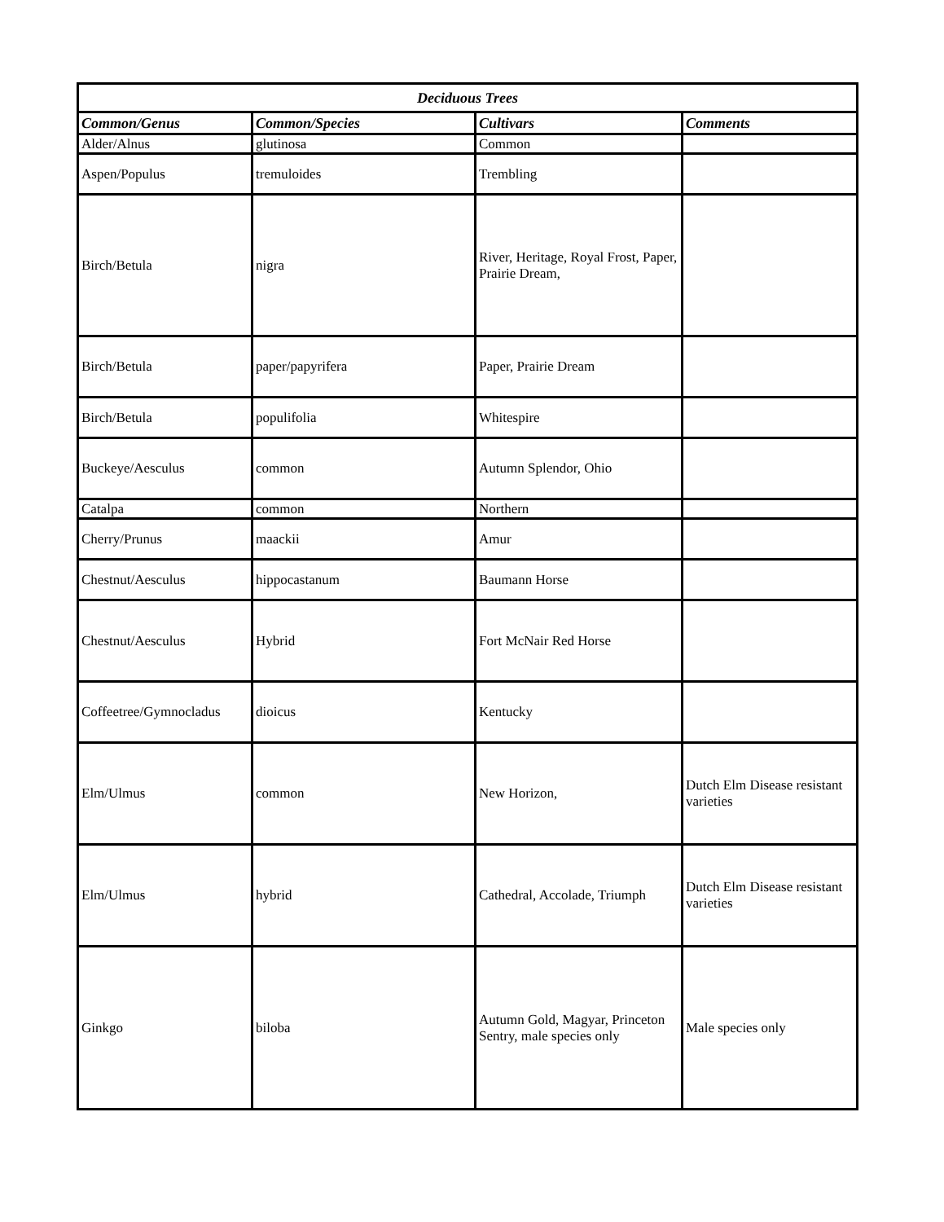| Deciduous Trees | | | |
| --- | --- | --- | --- |
| Common/Genus | Common/Species | Cultivars | Comments |
| Alder/Alnus | glutinosa | Common | |
| Aspen/Populus | tremuloides | Trembling | |
| Birch/Betula | nigra | River, Heritage, Royal Frost, Paper, Prairie Dream, | |
| Birch/Betula | paper/papyrifera | Paper, Prairie Dream | |
| Birch/Betula | populifolia | Whitespire | |
| Buckeye/Aesculus | common | Autumn Splendor, Ohio | |
| Catalpa | common | Northern | |
| Cherry/Prunus | maackii | Amur | |
| Chestnut/Aesculus | hippocastanum | Baumann Horse | |
| Chestnut/Aesculus | Hybrid | Fort McNair Red Horse | |
| Coffeetree/Gymnocladus | dioicus | Kentucky | |
| Elm/Ulmus | common | New Horizon, | Dutch Elm Disease resistant varieties |
| Elm/Ulmus | hybrid | Cathedral, Accolade, Triumph | Dutch Elm Disease resistant varieties |
| Ginkgo | biloba | Autumn Gold, Magyar, Princeton Sentry, male species only | Male species only |